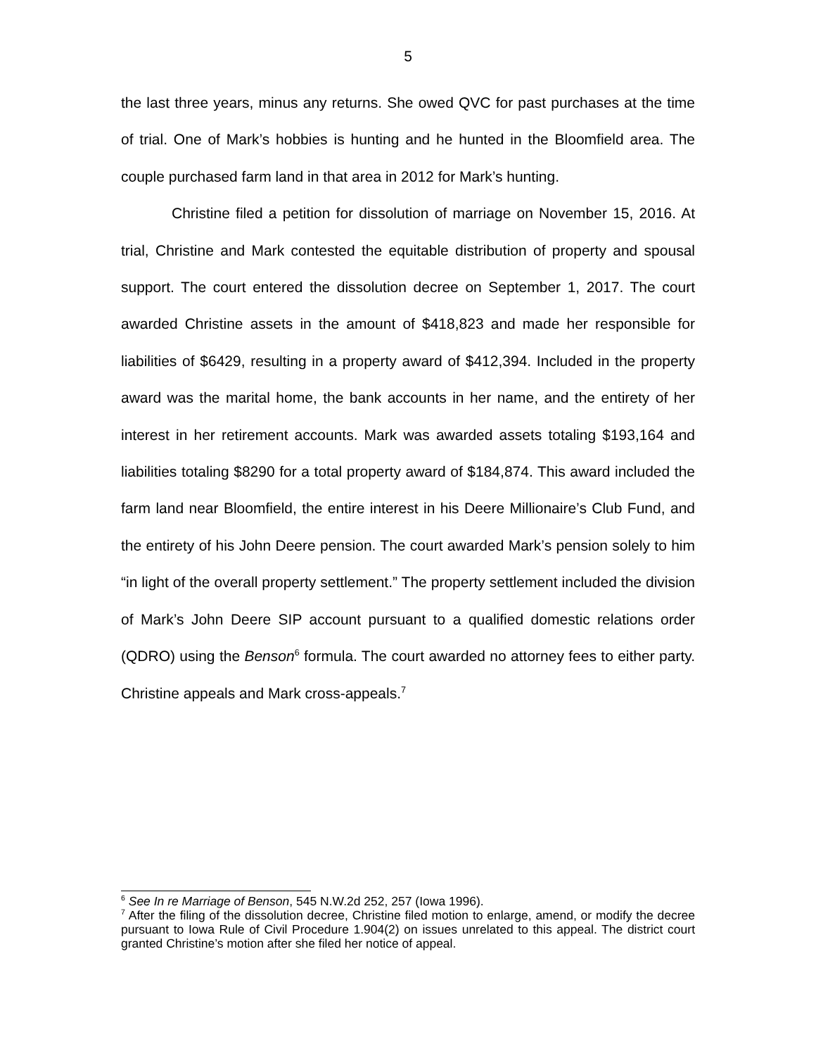5
the last three years, minus any returns. She owed QVC for past purchases at the time of trial. One of Mark’s hobbies is hunting and he hunted in the Bloomfield area. The couple purchased farm land in that area in 2012 for Mark’s hunting.
Christine filed a petition for dissolution of marriage on November 15, 2016. At trial, Christine and Mark contested the equitable distribution of property and spousal support. The court entered the dissolution decree on September 1, 2017. The court awarded Christine assets in the amount of $418,823 and made her responsible for liabilities of $6429, resulting in a property award of $412,394. Included in the property award was the marital home, the bank accounts in her name, and the entirety of her interest in her retirement accounts. Mark was awarded assets totaling $193,164 and liabilities totaling $8290 for a total property award of $184,874. This award included the farm land near Bloomfield, the entire interest in his Deere Millionaire’s Club Fund, and the entirety of his John Deere pension. The court awarded Mark’s pension solely to him “in light of the overall property settlement.” The property settlement included the division of Mark’s John Deere SIP account pursuant to a qualified domestic relations order (QDRO) using the Benson<sup>6</sup> formula. The court awarded no attorney fees to either party. Christine appeals and Mark cross-appeals.<sup>7</sup>
<sup>6</sup> See In re Marriage of Benson, 545 N.W.2d 252, 257 (Iowa 1996).
<sup>7</sup> After the filing of the dissolution decree, Christine filed motion to enlarge, amend, or modify the decree pursuant to Iowa Rule of Civil Procedure 1.904(2) on issues unrelated to this appeal. The district court granted Christine’s motion after she filed her notice of appeal.